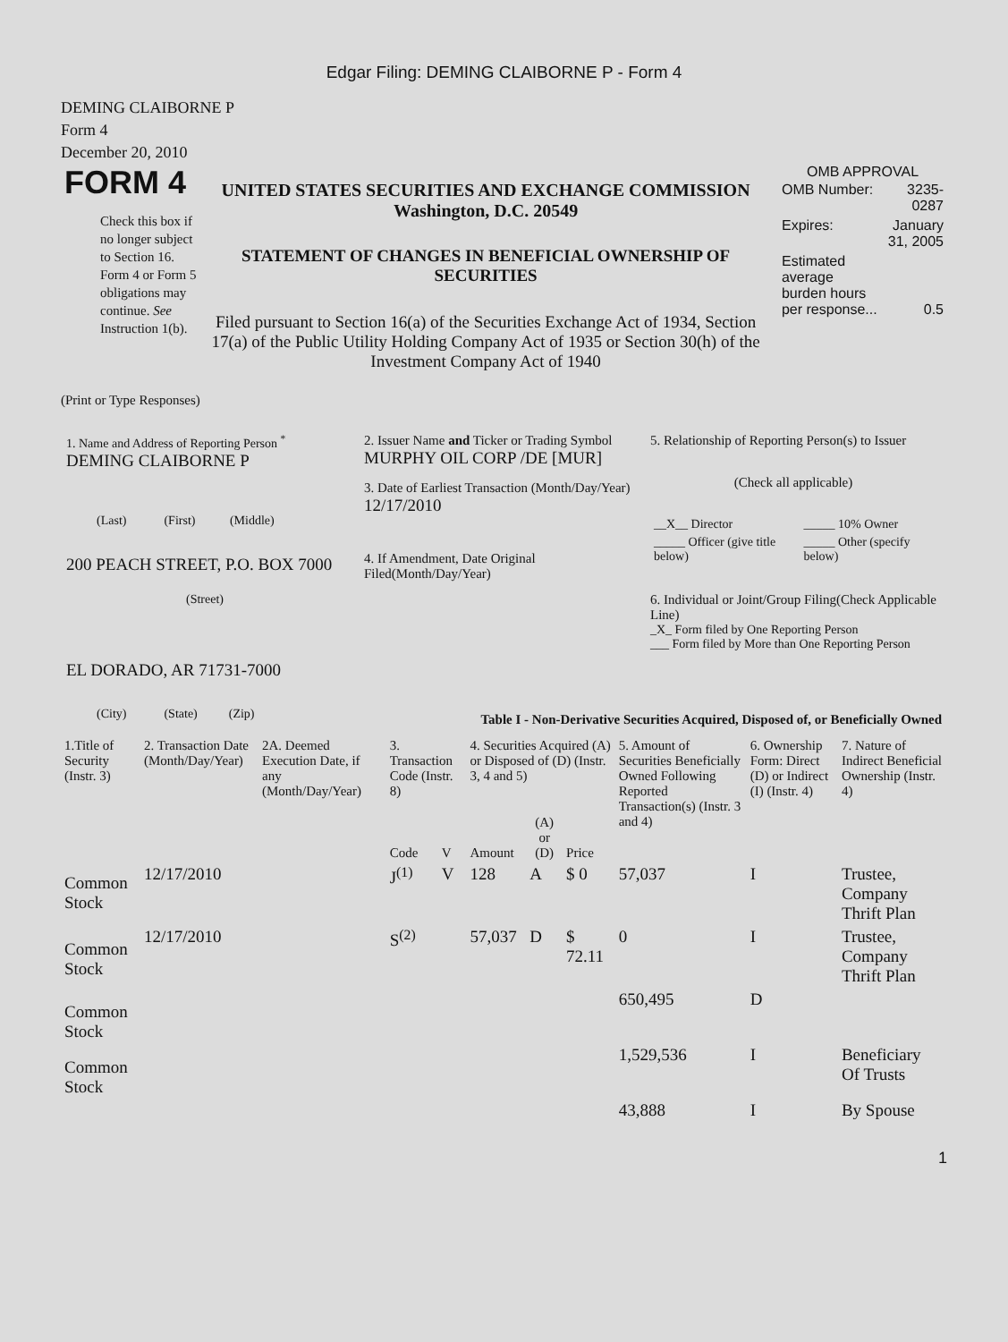Edgar Filing: DEMING CLAIBORNE P - Form 4
DEMING CLAIBORNE P
Form 4
December 20, 2010
FORM 4
Check this box if no longer subject to Section 16. Form 4 or Form 5 obligations may continue. See Instruction 1(b).
UNITED STATES SECURITIES AND EXCHANGE COMMISSION
Washington, D.C. 20549
STATEMENT OF CHANGES IN BENEFICIAL OWNERSHIP OF SECURITIES
Filed pursuant to Section 16(a) of the Securities Exchange Act of 1934, Section 17(a) of the Public Utility Holding Company Act of 1935 or Section 30(h) of the Investment Company Act of 1940
OMB APPROVAL
| OMB Number: | 3235-0287 |
| Expires: | January 31, 2005 |
| Estimated average burden hours per response... | 0.5 |
(Print or Type Responses)
1. Name and Address of Reporting Person <sup>*</sup>
DEMING CLAIBORNE P
(Last) (First) (Middle)
200 PEACH STREET, P.O. BOX 7000
(Street)
EL DORADO, AR 71731-7000
(City) (State) (Zip)
2. Issuer Name and Ticker or Trading Symbol
MURPHY OIL CORP /DE [MUR]
3. Date of Earliest Transaction (Month/Day/Year)
12/17/2010
4. If Amendment, Date Original Filed(Month/Day/Year)
5. Relationship of Reporting Person(s) to Issuer
(Check all applicable)
| __X__ Director | _____ 10% Owner |
| _____ Officer (give title below) | _____ Other (specify below) |
6. Individual or Joint/Group Filing(Check Applicable Line)
_X_ Form filed by One Reporting Person
___ Form filed by More than One Reporting Person
Table I - Non-Derivative Securities Acquired, Disposed of, or Beneficially Owned
| 1.Title of Security (Instr. 3) | 2. Transaction Date (Month/Day/Year) | 2A. Deemed Execution Date, if any (Month/Day/Year) | 3. Transaction Code (Instr. 8) | | 4. Securities Acquired (A) or Disposed of (D) (Instr. 3, 4 and 5) | | | 5. Amount of Securities Beneficially Owned Following Reported Transaction(s) (Instr. 3 and 4) | 6. Ownership Form: Direct (D) or Indirect (I) (Instr. 4) | 7. Nature of Indirect Beneficial Ownership (Instr. 4) |
| --- | --- | --- | --- | --- | --- | --- | --- | --- | --- | --- |
| | | | Code | V | Amount | (A) or (D) | Price | | | |
| Common Stock | 12/17/2010 | | J<sup>(1)</sup> | V | 128 | A | $ 0 | 57,037 | I | Trustee, Company Thrift Plan |
| Common Stock | 12/17/2010 | | S<sup>(2)</sup> | | 57,037 | D | $ 72.11 | 0 | I | Trustee, Company Thrift Plan |
| Common Stock | | | | | | | | 650,495 | D | |
| Common Stock | | | | | | | | 1,529,536 | I | Beneficiary Of Trusts |
| | | | | | | | | 43,888 | I | By Spouse |
1